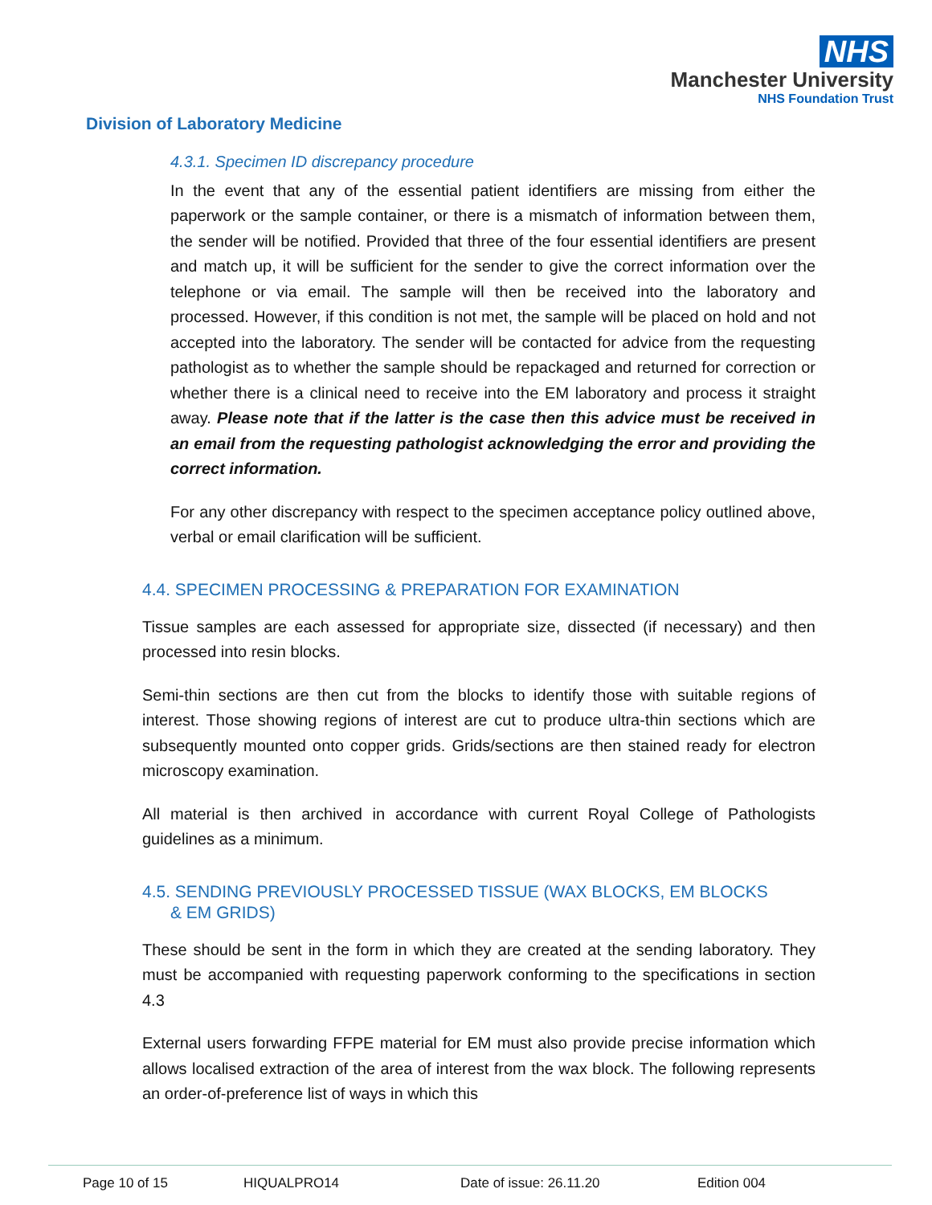NHS
Manchester University
NHS Foundation Trust
Division of Laboratory Medicine
4.3.1. Specimen ID discrepancy procedure
In the event that any of the essential patient identifiers are missing from either the paperwork or the sample container, or there is a mismatch of information between them, the sender will be notified. Provided that three of the four essential identifiers are present and match up, it will be sufficient for the sender to give the correct information over the telephone or via email. The sample will then be received into the laboratory and processed. However, if this condition is not met, the sample will be placed on hold and not accepted into the laboratory. The sender will be contacted for advice from the requesting pathologist as to whether the sample should be repackaged and returned for correction or whether there is a clinical need to receive into the EM laboratory and process it straight away. Please note that if the latter is the case then this advice must be received in an email from the requesting pathologist acknowledging the error and providing the correct information.
For any other discrepancy with respect to the specimen acceptance policy outlined above, verbal or email clarification will be sufficient.
4.4. SPECIMEN PROCESSING & PREPARATION FOR EXAMINATION
Tissue samples are each assessed for appropriate size, dissected (if necessary) and then processed into resin blocks.
Semi-thin sections are then cut from the blocks to identify those with suitable regions of interest. Those showing regions of interest are cut to produce ultra-thin sections which are subsequently mounted onto copper grids. Grids/sections are then stained ready for electron microscopy examination.
All material is then archived in accordance with current Royal College of Pathologists guidelines as a minimum.
4.5. SENDING PREVIOUSLY PROCESSED TISSUE (WAX BLOCKS, EM BLOCKS
& EM GRIDS)
These should be sent in the form in which they are created at the sending laboratory. They must be accompanied with requesting paperwork conforming to the specifications in section 4.3
External users forwarding FFPE material for EM must also provide precise information which allows localised extraction of the area of interest from the wax block. The following represents an order-of-preference list of ways in which this
Page 10 of 15 HIQUALPRO14 Date of issue: 26.11.20 Edition 004